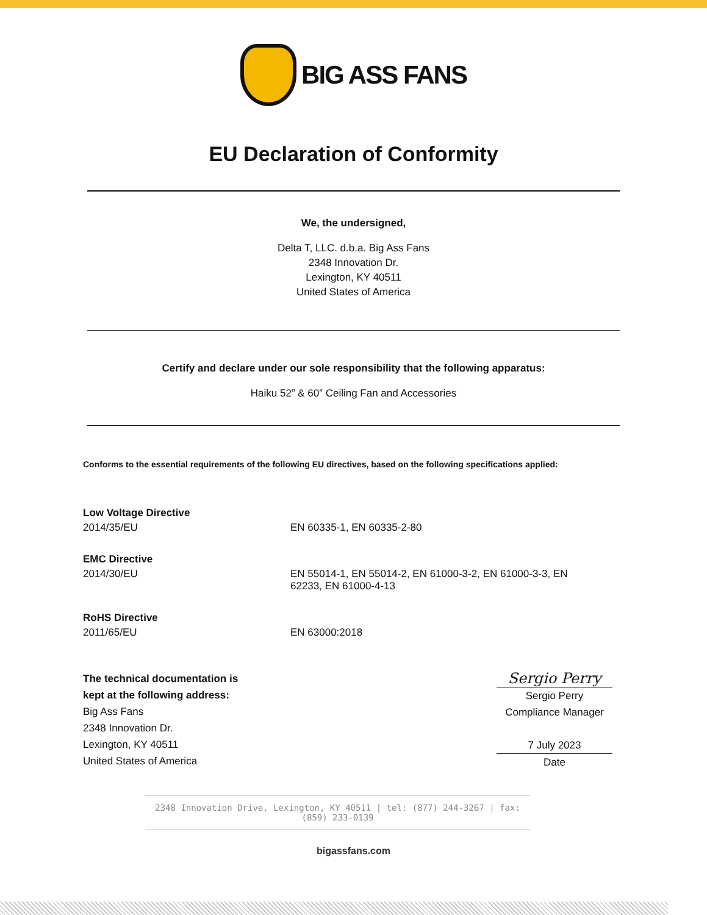BIG ASS FANS
EU Declaration of Conformity
We, the undersigned,
Delta T, LLC. d.b.a. Big Ass Fans
2348 Innovation Dr.
Lexington, KY 40511
United States of America
Certify and declare under our sole responsibility that the following apparatus:
Haiku 52” & 60” Ceiling Fan and Accessories
Conforms to the essential requirements of the following EU directives, based on the following specifications applied:
| Low Voltage Directive | |
| 2014/35/EU | EN 60335-1, EN 60335-2-80 |
| EMC Directive | |
| 2014/30/EU | EN 55014-1, EN 55014-2, EN 61000-3-2, EN 61000-3-3, EN 62233, EN 61000-4-13 |
| RoHS Directive | |
| 2011/65/EU | EN 63000:2018 |
The technical documentation is
kept at the following address:
Big Ass Fans
2348 Innovation Dr.
Lexington, KY 40511
United States of America
Sergio Perry
Sergio Perry
Compliance Manager
7 July 2023
Date
2348 Innovation Drive, Lexington, KY 40511 | tel: (877) 244-3267 | fax: (859) 233-0139
bigassfans.com